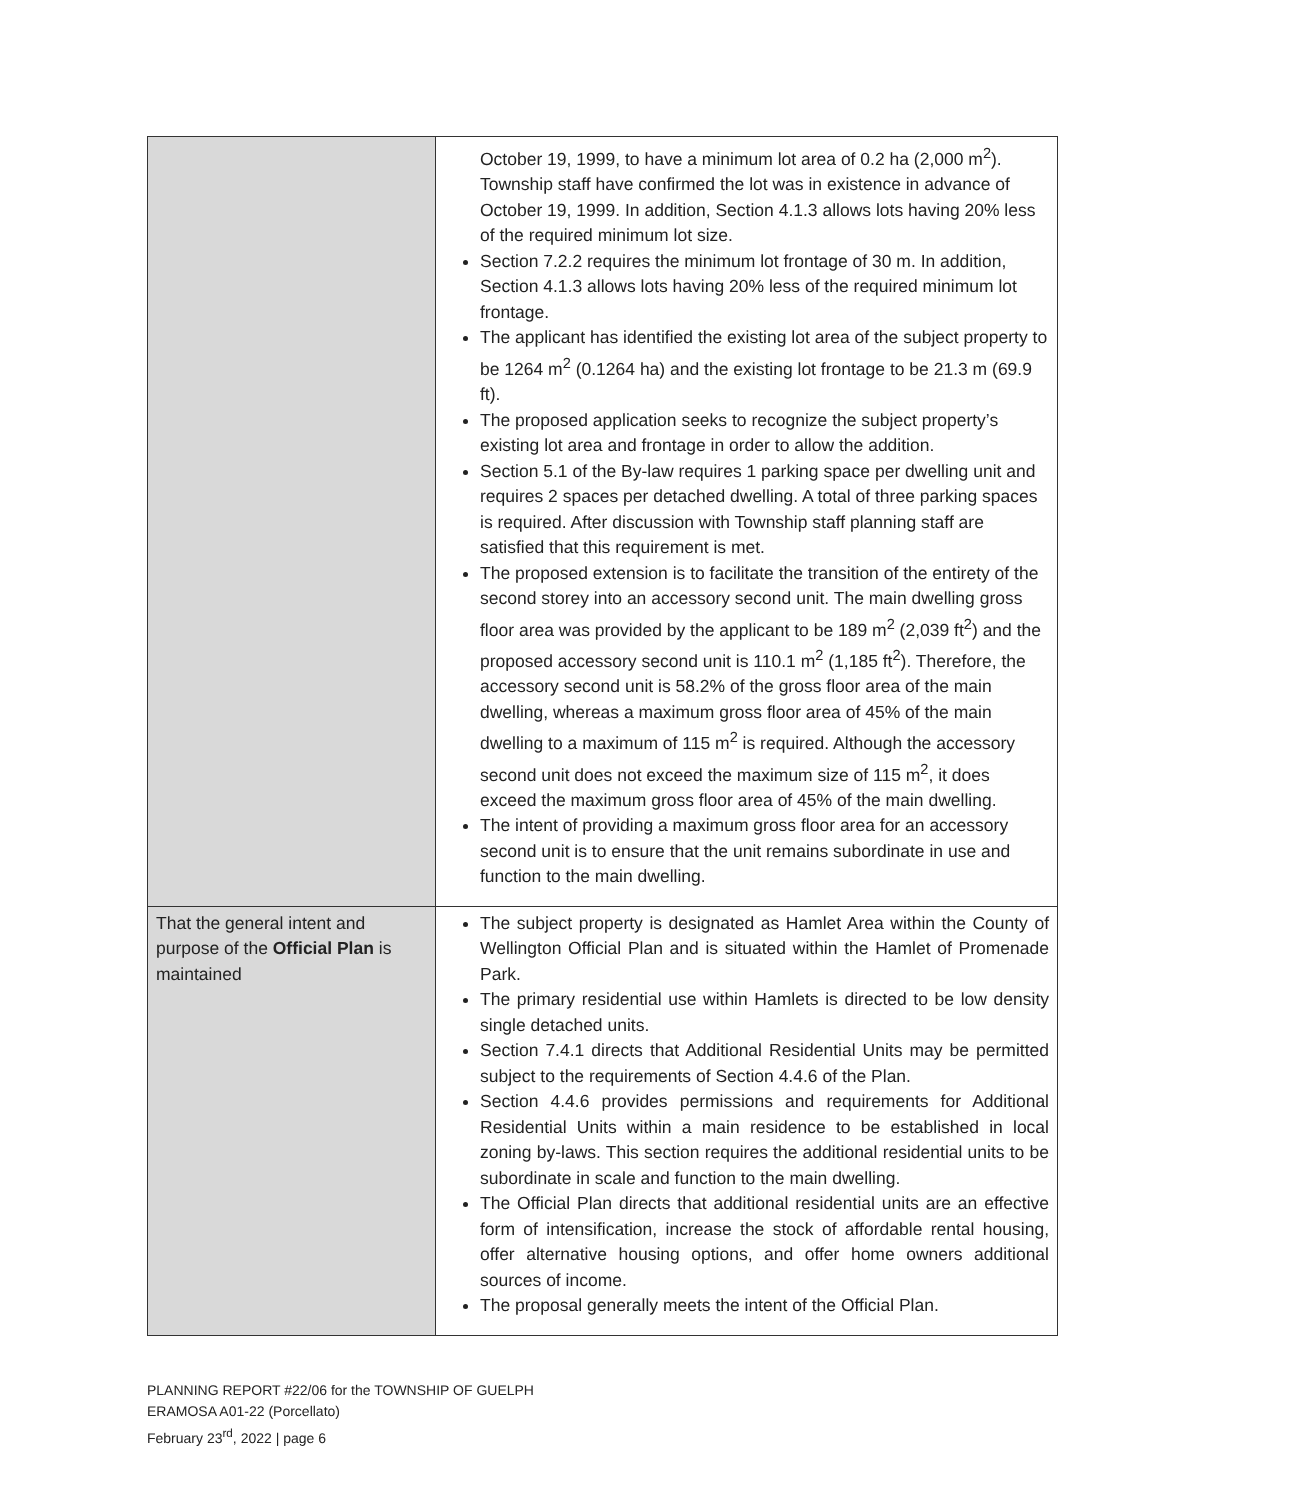| | October 19, 1999, to have a minimum lot area of 0.2 ha (2,000 m<sup>2</sup>). Township staff have confirmed the lot was in existence in advance of October 19, 1999. In addition, Section 4.1.3 allows lots having 20% less of the required minimum lot size. Section 7.2.2 requires the minimum lot frontage of 30 m. In addition, Section 4.1.3 allows lots having 20% less of the required minimum lot frontage. The applicant has identified the existing lot area of the subject property to be 1264 m<sup>2</sup> (0.1264 ha) and the existing lot frontage to be 21.3 m (69.9 ft). The proposed application seeks to recognize the subject property’s existing lot area and frontage in order to allow the addition. Section 5.1 of the By-law requires 1 parking space per dwelling unit and requires 2 spaces per detached dwelling. A total of three parking spaces is required. After discussion with Township staff planning staff are satisfied that this requirement is met. The proposed extension is to facilitate the transition of the entirety of the second storey into an accessory second unit. The main dwelling gross floor area was provided by the applicant to be 189 m<sup>2</sup> (2,039 ft<sup>2</sup>) and the proposed accessory second unit is 110.1 m<sup>2</sup> (1,185 ft<sup>2</sup>). Therefore, the accessory second unit is 58.2% of the gross floor area of the main dwelling, whereas a maximum gross floor area of 45% of the main dwelling to a maximum of 115 m<sup>2</sup> is required. Although the accessory second unit does not exceed the maximum size of 115 m<sup>2</sup>, it does exceed the maximum gross floor area of 45% of the main dwelling. The intent of providing a maximum gross floor area for an accessory second unit is to ensure that the unit remains subordinate in use and function to the main dwelling. |
| That the general intent and purpose of the Official Plan is maintained | The subject property is designated as Hamlet Area within the County of Wellington Official Plan and is situated within the Hamlet of Promenade Park. The primary residential use within Hamlets is directed to be low density single detached units. Section 7.4.1 directs that Additional Residential Units may be permitted subject to the requirements of Section 4.4.6 of the Plan. Section 4.4.6 provides permissions and requirements for Additional Residential Units within a main residence to be established in local zoning by-laws. This section requires the additional residential units to be subordinate in scale and function to the main dwelling. The Official Plan directs that additional residential units are an effective form of intensification, increase the stock of affordable rental housing, offer alternative housing options, and offer home owners additional sources of income. The proposal generally meets the intent of the Official Plan. |
PLANNING REPORT #22/06 for the TOWNSHIP OF GUELPH
ERAMOSA A01-22 (Porcellato)
February 23<sup>rd</sup>, 2022 | page 6